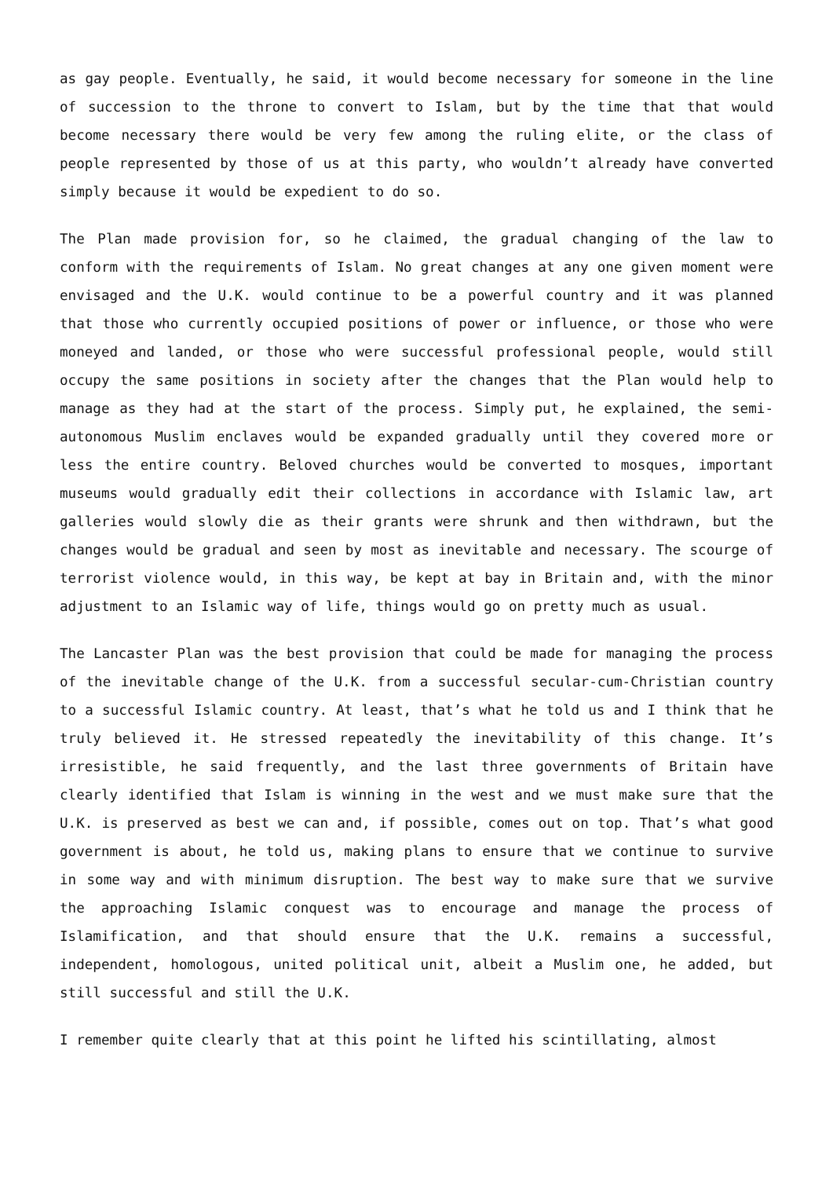as gay people. Eventually, he said, it would become necessary for someone in the line of succession to the throne to convert to Islam, but by the time that that would become necessary there would be very few among the ruling elite, or the class of people represented by those of us at this party, who wouldn’t already have converted simply because it would be expedient to do so.
The Plan made provision for, so he claimed, the gradual changing of the law to conform with the requirements of Islam. No great changes at any one given moment were envisaged and the U.K. would continue to be a powerful country and it was planned that those who currently occupied positions of power or influence, or those who were moneyed and landed, or those who were successful professional people, would still occupy the same positions in society after the changes that the Plan would help to manage as they had at the start of the process. Simply put, he explained, the semi-autonomous Muslim enclaves would be expanded gradually until they covered more or less the entire country. Beloved churches would be converted to mosques, important museums would gradually edit their collections in accordance with Islamic law, art galleries would slowly die as their grants were shrunk and then withdrawn, but the changes would be gradual and seen by most as inevitable and necessary. The scourge of terrorist violence would, in this way, be kept at bay in Britain and, with the minor adjustment to an Islamic way of life, things would go on pretty much as usual.
The Lancaster Plan was the best provision that could be made for managing the process of the inevitable change of the U.K. from a successful secular-cum-Christian country to a successful Islamic country. At least, that’s what he told us and I think that he truly believed it. He stressed repeatedly the inevitability of this change. It’s irresistible, he said frequently, and the last three governments of Britain have clearly identified that Islam is winning in the west and we must make sure that the U.K. is preserved as best we can and, if possible, comes out on top. That’s what good government is about, he told us, making plans to ensure that we continue to survive in some way and with minimum disruption. The best way to make sure that we survive the approaching Islamic conquest was to encourage and manage the process of Islamification, and that should ensure that the U.K. remains a successful, independent, homologous, united political unit, albeit a Muslim one, he added, but still successful and still the U.K.
I remember quite clearly that at this point he lifted his scintillating, almost